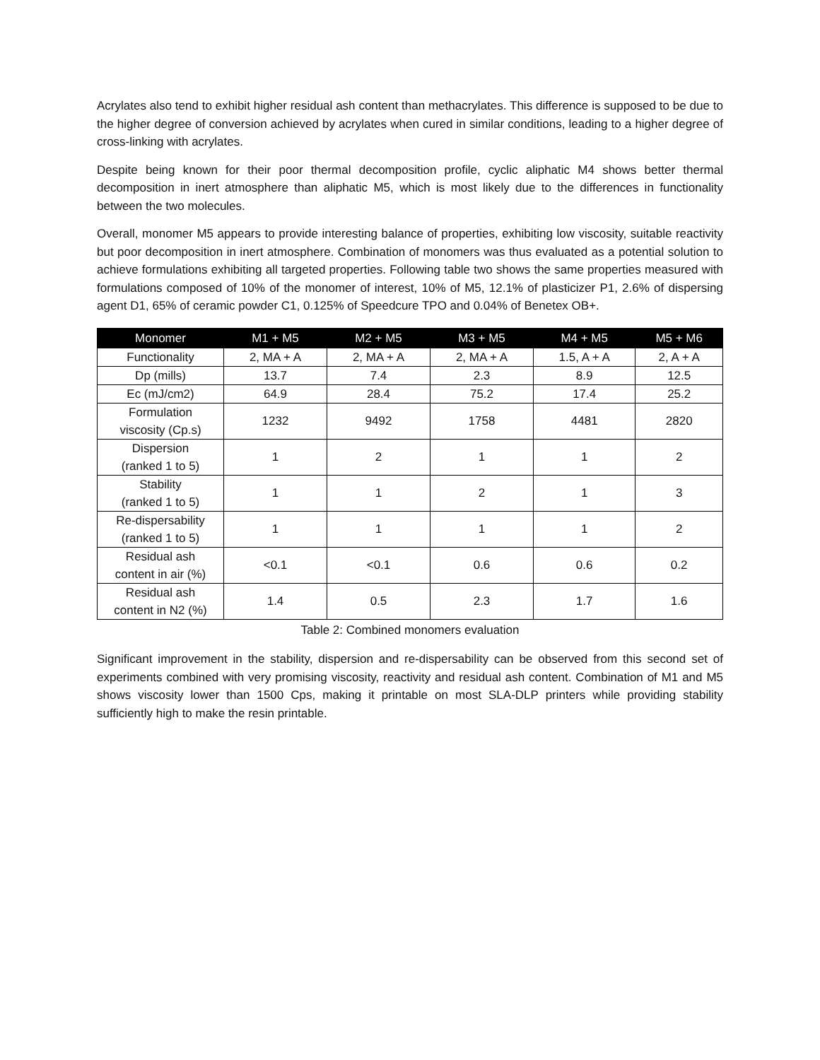Acrylates also tend to exhibit higher residual ash content than methacrylates. This difference is supposed to be due to the higher degree of conversion achieved by acrylates when cured in similar conditions, leading to a higher degree of cross-linking with acrylates.
Despite being known for their poor thermal decomposition profile, cyclic aliphatic M4 shows better thermal decomposition in inert atmosphere than aliphatic M5, which is most likely due to the differences in functionality between the two molecules.
Overall, monomer M5 appears to provide interesting balance of properties, exhibiting low viscosity, suitable reactivity but poor decomposition in inert atmosphere. Combination of monomers was thus evaluated as a potential solution to achieve formulations exhibiting all targeted properties. Following table two shows the same properties measured with formulations composed of 10% of the monomer of interest, 10% of M5, 12.1% of plasticizer P1, 2.6% of dispersing agent D1, 65% of ceramic powder C1, 0.125% of Speedcure TPO and 0.04% of Benetex OB+.
| Monomer | M1 + M5 | M2 + M5 | M3 + M5 | M4 + M5 | M5 + M6 |
| --- | --- | --- | --- | --- | --- |
| Functionality | 2, MA + A | 2, MA + A | 2, MA + A | 1.5, A + A | 2, A + A |
| Dp (mills) | 13.7 | 7.4 | 2.3 | 8.9 | 12.5 |
| Ec (mJ/cm2) | 64.9 | 28.4 | 75.2 | 17.4 | 25.2 |
| Formulation viscosity (Cp.s) | 1232 | 9492 | 1758 | 4481 | 2820 |
| Dispersion (ranked 1 to 5) | 1 | 2 | 1 | 1 | 2 |
| Stability (ranked 1 to 5) | 1 | 1 | 2 | 1 | 3 |
| Re-dispersability (ranked 1 to 5) | 1 | 1 | 1 | 1 | 2 |
| Residual ash content in air (%) | <0.1 | <0.1 | 0.6 | 0.6 | 0.2 |
| Residual ash content in N2 (%) | 1.4 | 0.5 | 2.3 | 1.7 | 1.6 |
Table 2: Combined monomers evaluation
Significant improvement in the stability, dispersion and re-dispersability can be observed from this second set of experiments combined with very promising viscosity, reactivity and residual ash content. Combination of M1 and M5 shows viscosity lower than 1500 Cps, making it printable on most SLA-DLP printers while providing stability sufficiently high to make the resin printable.